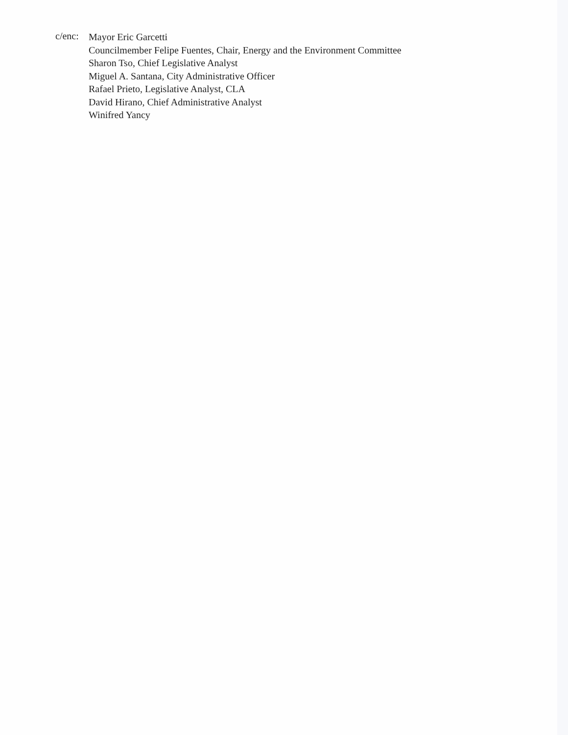c/enc:
Mayor Eric Garcetti
Councilmember Felipe Fuentes, Chair, Energy and the Environment Committee
Sharon Tso, Chief Legislative Analyst
Miguel A. Santana, City Administrative Officer
Rafael Prieto, Legislative Analyst, CLA
David Hirano, Chief Administrative Analyst
Winifred Yancy